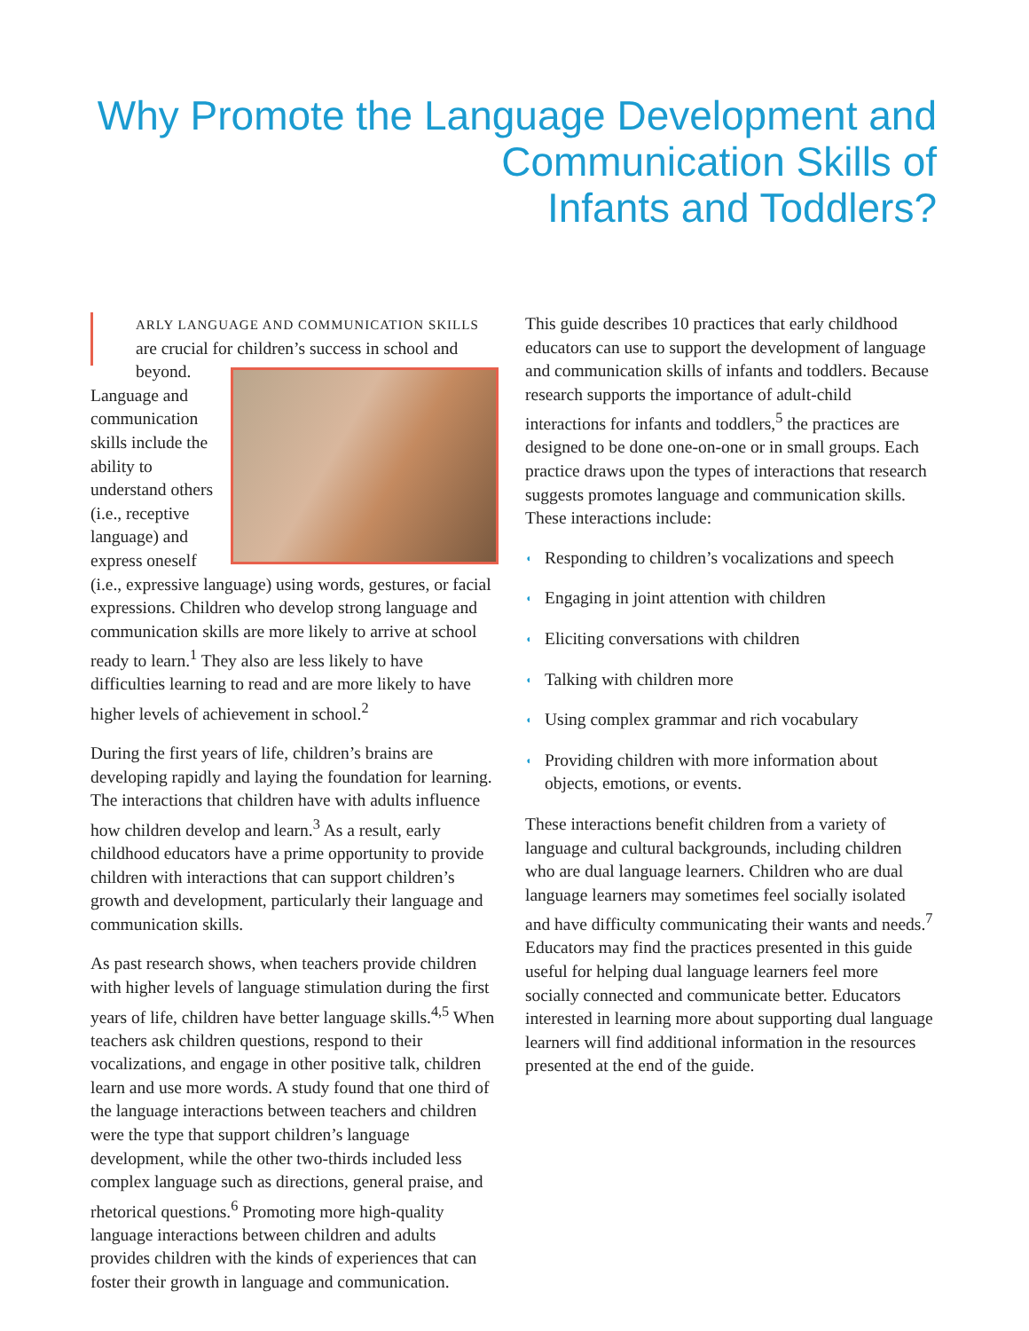Why Promote the Language Development and
Communication Skills of
Infants and Toddlers?
ARLY LANGUAGE AND COMMUNICATION SKILLS are crucial for children’s success in school and beyond. Language and communication skills include the ability to understand others (i.e., receptive language) and express oneself (i.e., expressive language) using words, gestures, or facial expressions. Children who develop strong language and communication skills are more likely to arrive at school ready to learn.<sup>1</sup> They also are less likely to have difficulties learning to read and are more likely to have higher levels of achievement in school.<sup>2</sup>
During the first years of life, children’s brains are developing rapidly and laying the foundation for learning. The interactions that children have with adults influence how children develop and learn.<sup>3</sup> As a result, early childhood educators have a prime opportunity to provide children with interactions that can support children’s growth and development, particularly their language and communication skills.
As past research shows, when teachers provide children with higher levels of language stimulation during the first years of life, children have better language skills.<sup>4,5</sup> When teachers ask children questions, respond to their vocalizations, and engage in other positive talk, children learn and use more words. A study found that one third of the language interactions between teachers and children were the type that support children’s language development, while the other two-thirds included less complex language such as directions, general praise, and rhetorical questions.<sup>6</sup> Promoting more high-quality language interactions between children and adults provides children with the kinds of experiences that can foster their growth in language and communication.
This guide describes 10 practices that early childhood educators can use to support the development of language and communication skills of infants and toddlers. Because research supports the importance of adult-child interactions for infants and toddlers,<sup>5</sup> the practices are designed to be done one-on-one or in small groups. Each practice draws upon the types of interactions that research suggests promotes language and communication skills. These interactions include:
◖ Responding to children’s vocalizations and speech
◖ Engaging in joint attention with children
◖ Eliciting conversations with children
◖ Talking with children more
◖ Using complex grammar and rich vocabulary
◖ Providing children with more information about objects, emotions, or events.
These interactions benefit children from a variety of language and cultural backgrounds, including children who are dual language learners. Children who are dual language learners may sometimes feel socially isolated and have difficulty communicating their wants and needs.<sup>7</sup> Educators may find the practices presented in this guide useful for helping dual language learners feel more socially connected and communicate better. Educators interested in learning more about supporting dual language learners will find additional information in the resources presented at the end of the guide.